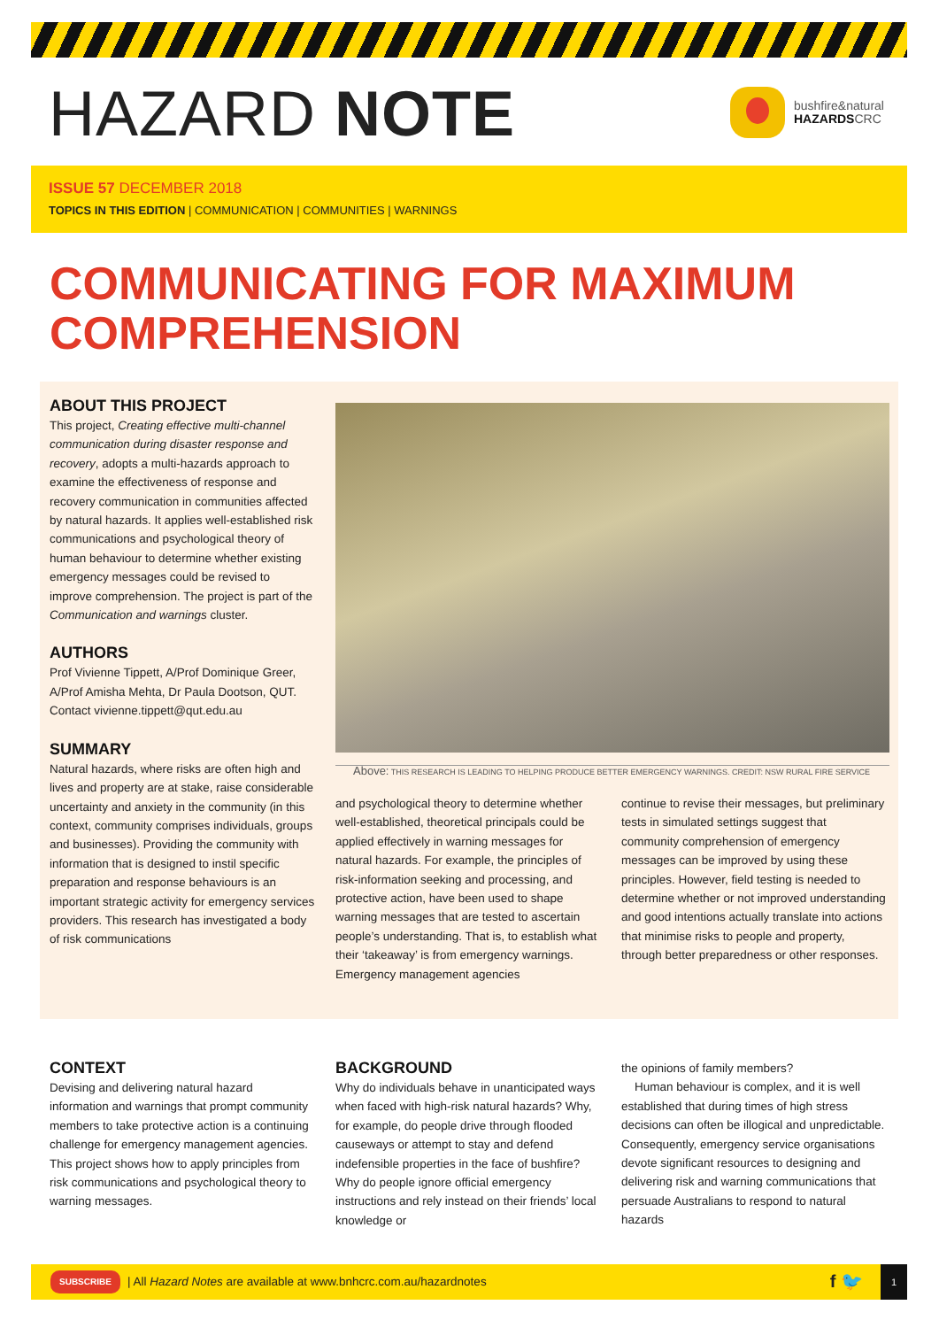HAZARD NOTE
bushfire&natural
HAZARDSCRC
ISSUE 57 DECEMBER 2018
TOPICS IN THIS EDITION | COMMUNICATION | COMMUNITIES | WARNINGS
COMMUNICATING FOR MAXIMUM
COMPREHENSION
ABOUT THIS PROJECT
This project, Creating effective multi-channel communication during disaster response and recovery, adopts a multi-hazards approach to examine the effectiveness of response and recovery communication in communities affected by natural hazards. It applies well-established risk communications and psychological theory of human behaviour to determine whether existing emergency messages could be revised to improve comprehension. The project is part of the Communication and warnings cluster.
AUTHORS
Prof Vivienne Tippett, A/Prof Dominique Greer, A/Prof Amisha Mehta, Dr Paula Dootson, QUT. Contact vivienne.tippett@qut.edu.au
SUMMARY
Natural hazards, where risks are often high and lives and property are at stake, raise considerable uncertainty and anxiety in the community (in this context, community comprises individuals, groups and businesses). Providing the community with information that is designed to instil specific preparation and response behaviours is an important strategic activity for emergency services providers. This research has investigated a body of risk communications
Above: THIS RESEARCH IS LEADING TO HELPING PRODUCE BETTER EMERGENCY WARNINGS. CREDIT: NSW RURAL FIRE SERVICE
and psychological theory to determine whether well-established, theoretical principals could be applied effectively in warning messages for natural hazards. For example, the principles of risk-information seeking and processing, and protective action, have been used to shape warning messages that are tested to ascertain people’s understanding. That is, to establish what their ‘takeaway’ is from emergency warnings. Emergency management agencies
continue to revise their messages, but preliminary tests in simulated settings suggest that community comprehension of emergency messages can be improved by using these principles. However, field testing is needed to determine whether or not improved understanding and good intentions actually translate into actions that minimise risks to people and property, through better preparedness or other responses.
CONTEXT
Devising and delivering natural hazard information and warnings that prompt community members to take protective action is a continuing challenge for emergency management agencies. This project shows how to apply principles from risk communications and psychological theory to warning messages.
BACKGROUND
Why do individuals behave in unanticipated ways when faced with high-risk natural hazards? Why, for example, do people drive through flooded causeways or attempt to stay and defend indefensible properties in the face of bushfire? Why do people ignore official emergency instructions and rely instead on their friends’ local knowledge or
the opinions of family members?
Human behaviour is complex, and it is well established that during times of high stress decisions can often be illogical and unpredictable. Consequently, emergency service organisations devote significant resources to designing and delivering risk and warning communications that persuade Australians to respond to natural hazards
SUBSCRIBE | All Hazard Notes are available at www.bnhcrc.com.au/hazardnotes f 🐦 1